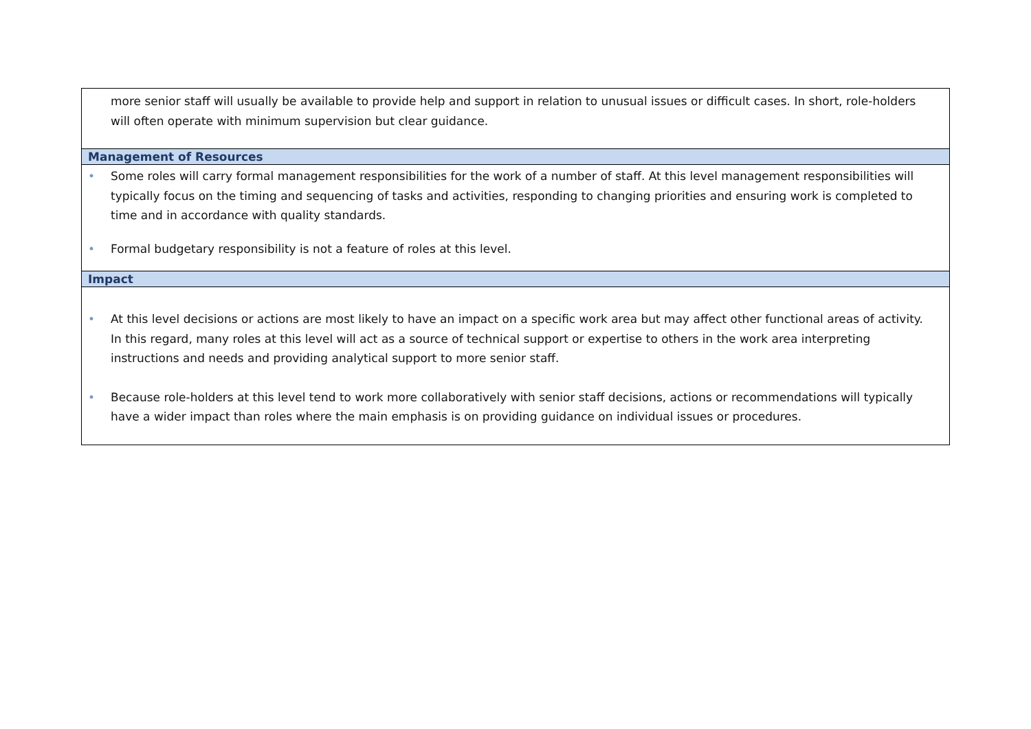| more senior staff will usually be available to provide help and support in relation to unusual issues or difficult cases. In short, role-holders will often operate with minimum supervision but clear guidance. |
| Management of Resources |
| • Some roles will carry formal management responsibilities for the work of a number of staff. At this level management responsibilities will typically focus on the timing and sequencing of tasks and activities, responding to changing priorities and ensuring work is completed to time and in accordance with quality standards. • Formal budgetary responsibility is not a feature of roles at this level. |
| Impact |
| • At this level decisions or actions are most likely to have an impact on a specific work area but may affect other functional areas of activity. In this regard, many roles at this level will act as a source of technical support or expertise to others in the work area interpreting instructions and needs and providing analytical support to more senior staff. • Because role-holders at this level tend to work more collaboratively with senior staff decisions, actions or recommendations will typically have a wider impact than roles where the main emphasis is on providing guidance on individual issues or procedures. |